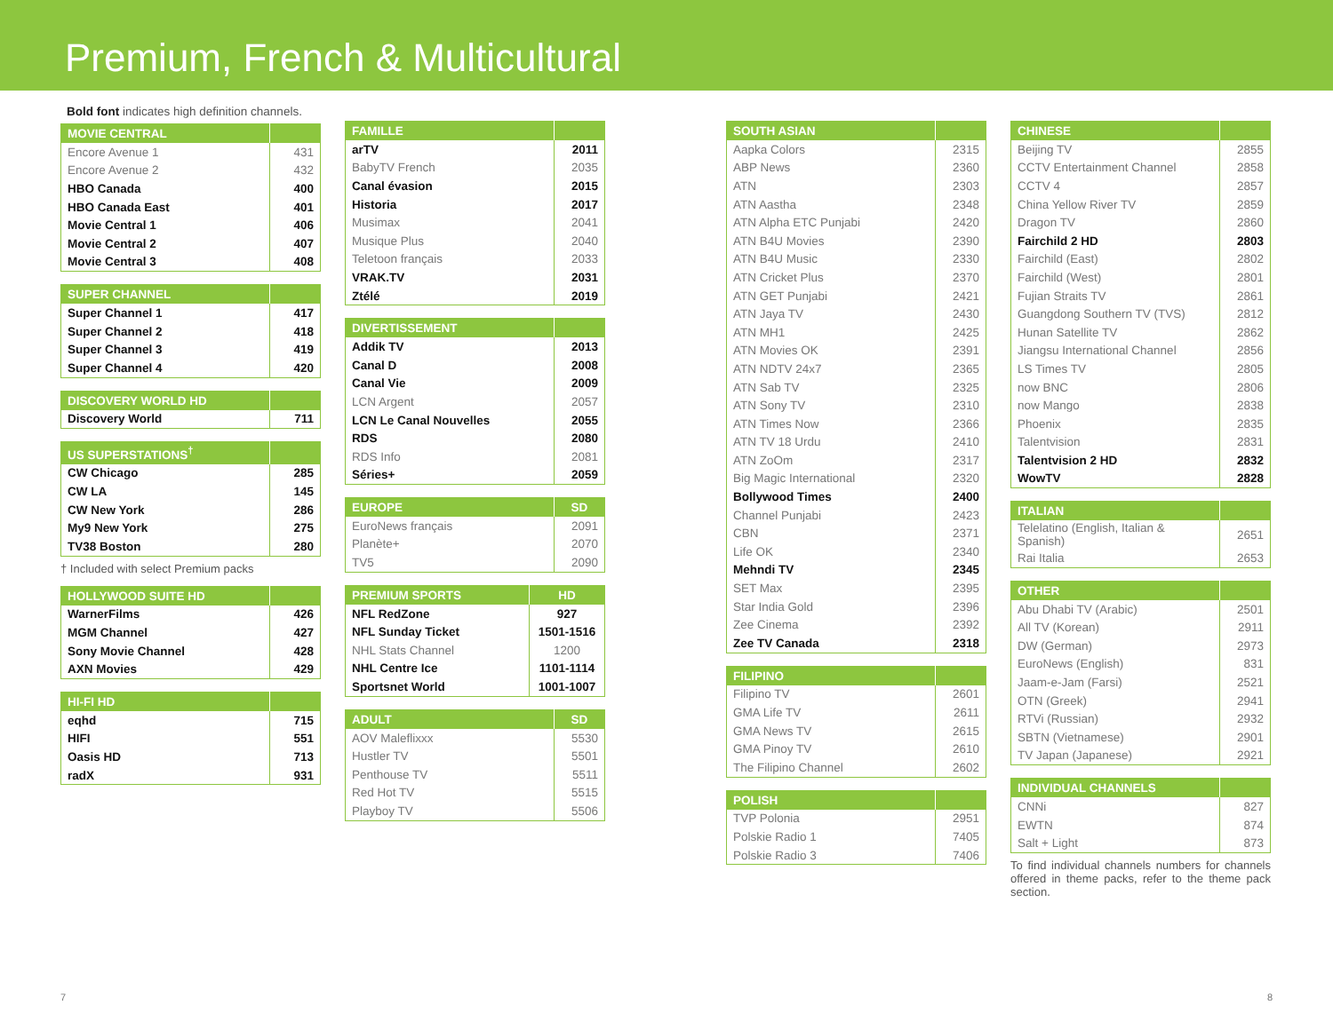Premium, French & Multicultural
Bold font indicates high definition channels.
| MOVIE CENTRAL | |
| --- | --- |
| Encore Avenue 1 | 431 |
| Encore Avenue 2 | 432 |
| HBO Canada | 400 |
| HBO Canada East | 401 |
| Movie Central 1 | 406 |
| Movie Central 2 | 407 |
| Movie Central 3 | 408 |
| SUPER CHANNEL | |
| --- | --- |
| Super Channel 1 | 417 |
| Super Channel 2 | 418 |
| Super Channel 3 | 419 |
| Super Channel 4 | 420 |
| DISCOVERY WORLD HD | |
| --- | --- |
| Discovery World | 711 |
| US SUPERSTATIONS<sup>†</sup> | |
| --- | --- |
| CW Chicago | 285 |
| CW LA | 145 |
| CW New York | 286 |
| My9 New York | 275 |
| TV38 Boston | 280 |
† Included with select Premium packs
| HOLLYWOOD SUITE HD | |
| --- | --- |
| WarnerFilms | 426 |
| MGM Channel | 427 |
| Sony Movie Channel | 428 |
| AXN Movies | 429 |
| HI-FI HD | |
| --- | --- |
| eqhd | 715 |
| HIFI | 551 |
| Oasis HD | 713 |
| radX | 931 |
| FAMILLE | |
| --- | --- |
| arTV | 2011 |
| BabyTV French | 2035 |
| Canal évasion | 2015 |
| Historia | 2017 |
| Musimax | 2041 |
| Musique Plus | 2040 |
| Teletoon français | 2033 |
| VRAK.TV | 2031 |
| Ztélé | 2019 |
| DIVERTISSEMENT | |
| --- | --- |
| Addik TV | 2013 |
| Canal D | 2008 |
| Canal Vie | 2009 |
| LCN Argent | 2057 |
| LCN Le Canal Nouvelles | 2055 |
| RDS | 2080 |
| RDS Info | 2081 |
| Séries+ | 2059 |
| EUROPE | SD |
| --- | --- |
| EuroNews français | 2091 |
| Planète+ | 2070 |
| TV5 | 2090 |
| PREMIUM SPORTS | HD |
| --- | --- |
| NFL RedZone | 927 |
| NFL Sunday Ticket | 1501-1516 |
| NHL Stats Channel | 1200 |
| NHL Centre Ice | 1101-1114 |
| Sportsnet World | 1001-1007 |
| ADULT | SD |
| --- | --- |
| AOV Maleflixxx | 5530 |
| Hustler TV | 5501 |
| Penthouse TV | 5511 |
| Red Hot TV | 5515 |
| Playboy TV | 5506 |
| SOUTH ASIAN | |
| --- | --- |
| Aapka Colors | 2315 |
| ABP News | 2360 |
| ATN | 2303 |
| ATN Aastha | 2348 |
| ATN Alpha ETC Punjabi | 2420 |
| ATN B4U Movies | 2390 |
| ATN B4U Music | 2330 |
| ATN Cricket Plus | 2370 |
| ATN GET Punjabi | 2421 |
| ATN Jaya TV | 2430 |
| ATN MH1 | 2425 |
| ATN Movies OK | 2391 |
| ATN NDTV 24x7 | 2365 |
| ATN Sab TV | 2325 |
| ATN Sony TV | 2310 |
| ATN Times Now | 2366 |
| ATN TV 18 Urdu | 2410 |
| ATN ZoOm | 2317 |
| Big Magic International | 2320 |
| Bollywood Times | 2400 |
| Channel Punjabi | 2423 |
| CBN | 2371 |
| Life OK | 2340 |
| Mehndi TV | 2345 |
| SET Max | 2395 |
| Star India Gold | 2396 |
| Zee Cinema | 2392 |
| Zee TV Canada | 2318 |
| FILIPINO | |
| --- | --- |
| Filipino TV | 2601 |
| GMA Life TV | 2611 |
| GMA News TV | 2615 |
| GMA Pinoy TV | 2610 |
| The Filipino Channel | 2602 |
| POLISH | |
| --- | --- |
| TVP Polonia | 2951 |
| Polskie Radio 1 | 7405 |
| Polskie Radio 3 | 7406 |
| CHINESE | |
| --- | --- |
| Beijing TV | 2855 |
| CCTV Entertainment Channel | 2858 |
| CCTV 4 | 2857 |
| China Yellow River TV | 2859 |
| Dragon TV | 2860 |
| Fairchild 2 HD | 2803 |
| Fairchild (East) | 2802 |
| Fairchild (West) | 2801 |
| Fujian Straits TV | 2861 |
| Guangdong Southern TV (TVS) | 2812 |
| Hunan Satellite TV | 2862 |
| Jiangsu International Channel | 2856 |
| LS Times TV | 2805 |
| now BNC | 2806 |
| now Mango | 2838 |
| Phoenix | 2835 |
| Talentvision | 2831 |
| Talentvision 2 HD | 2832 |
| WowTV | 2828 |
| ITALIAN | |
| --- | --- |
| Telelatino (English, Italian & Spanish) | 2651 |
| Rai Italia | 2653 |
| OTHER | |
| --- | --- |
| Abu Dhabi TV (Arabic) | 2501 |
| All TV (Korean) | 2911 |
| DW (German) | 2973 |
| EuroNews (English) | 831 |
| Jaam-e-Jam (Farsi) | 2521 |
| OTN (Greek) | 2941 |
| RTVi (Russian) | 2932 |
| SBTN (Vietnamese) | 2901 |
| TV Japan (Japanese) | 2921 |
| INDIVIDUAL CHANNELS | |
| --- | --- |
| CNNi | 827 |
| EWTN | 874 |
| Salt + Light | 873 |
To find individual channels numbers for channels offered in theme packs, refer to the theme pack section.
7 8